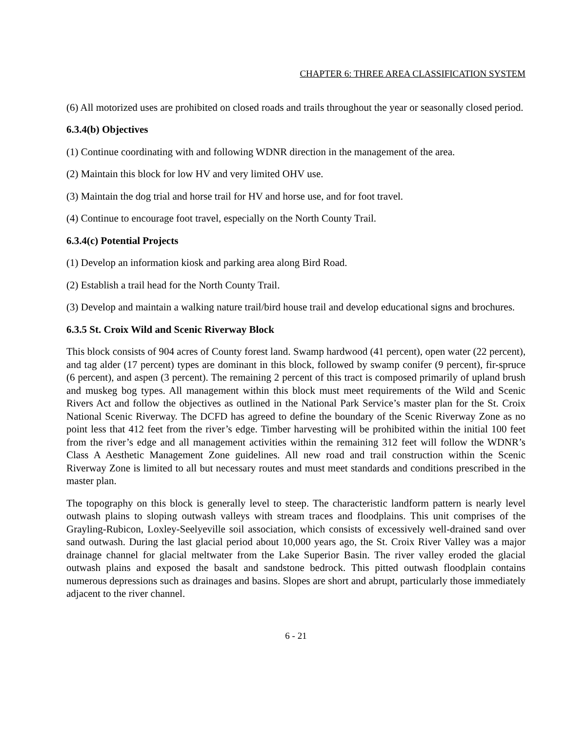CHAPTER 6: THREE AREA CLASSIFICATION SYSTEM
(6) All motorized uses are prohibited on closed roads and trails throughout the year or seasonally closed period.
6.3.4(b) Objectives
(1) Continue coordinating with and following WDNR direction in the management of the area.
(2) Maintain this block for low HV and very limited OHV use.
(3) Maintain the dog trial and horse trail for HV and horse use, and for foot travel.
(4) Continue to encourage foot travel, especially on the North County Trail.
6.3.4(c) Potential Projects
(1) Develop an information kiosk and parking area along Bird Road.
(2) Establish a trail head for the North County Trail.
(3) Develop and maintain a walking nature trail/bird house trail and develop educational signs and brochures.
6.3.5 St. Croix Wild and Scenic Riverway Block
This block consists of 904 acres of County forest land. Swamp hardwood (41 percent), open water (22 percent), and tag alder (17 percent) types are dominant in this block, followed by swamp conifer (9 percent), fir-spruce (6 percent), and aspen (3 percent). The remaining 2 percent of this tract is composed primarily of upland brush and muskeg bog types. All management within this block must meet requirements of the Wild and Scenic Rivers Act and follow the objectives as outlined in the National Park Service’s master plan for the St. Croix National Scenic Riverway. The DCFD has agreed to define the boundary of the Scenic Riverway Zone as no point less that 412 feet from the river’s edge. Timber harvesting will be prohibited within the initial 100 feet from the river’s edge and all management activities within the remaining 312 feet will follow the WDNR’s Class A Aesthetic Management Zone guidelines. All new road and trail construction within the Scenic Riverway Zone is limited to all but necessary routes and must meet standards and conditions prescribed in the master plan.
The topography on this block is generally level to steep. The characteristic landform pattern is nearly level outwash plains to sloping outwash valleys with stream traces and floodplains. This unit comprises of the Grayling-Rubicon, Loxley-Seelyeville soil association, which consists of excessively well-drained sand over sand outwash. During the last glacial period about 10,000 years ago, the St. Croix River Valley was a major drainage channel for glacial meltwater from the Lake Superior Basin. The river valley eroded the glacial outwash plains and exposed the basalt and sandstone bedrock. This pitted outwash floodplain contains numerous depressions such as drainages and basins. Slopes are short and abrupt, particularly those immediately adjacent to the river channel.
6 - 21